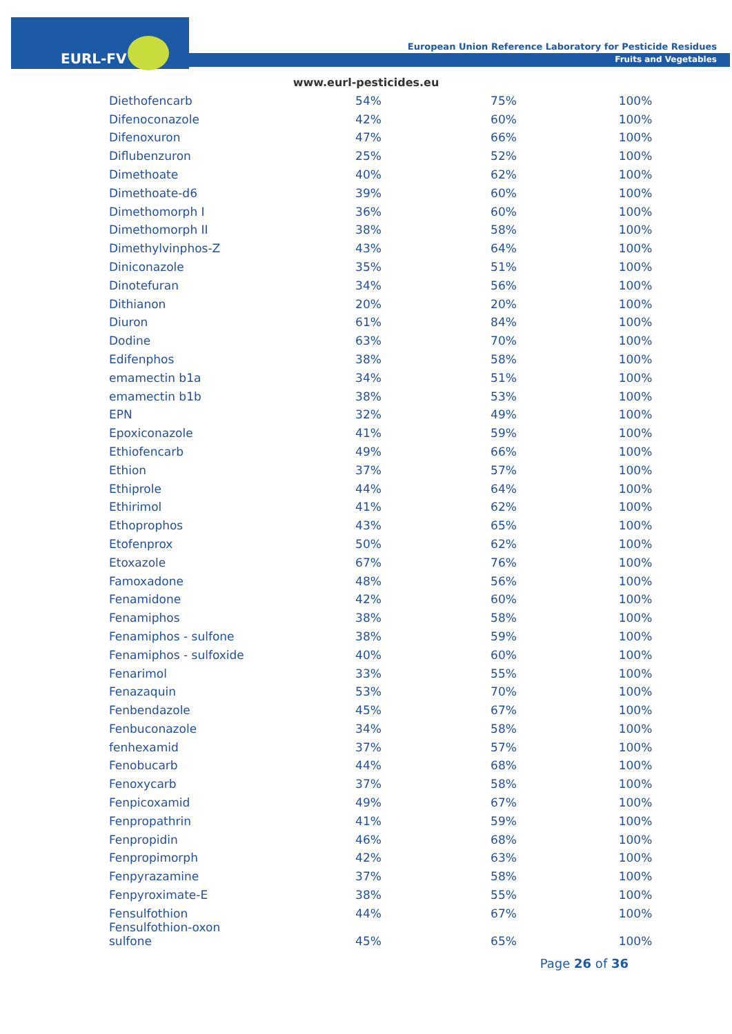EURL-FV
European Union Reference Laboratory for Pesticide Residues
Fruits and Vegetables
www.eurl-pesticides.eu
| Diethofencarb | 54% | 75% | 100% |
| Difenoconazole | 42% | 60% | 100% |
| Difenoxuron | 47% | 66% | 100% |
| Diflubenzuron | 25% | 52% | 100% |
| Dimethoate | 40% | 62% | 100% |
| Dimethoate-d6 | 39% | 60% | 100% |
| Dimethomorph I | 36% | 60% | 100% |
| Dimethomorph II | 38% | 58% | 100% |
| Dimethylvinphos-Z | 43% | 64% | 100% |
| Diniconazole | 35% | 51% | 100% |
| Dinotefuran | 34% | 56% | 100% |
| Dithianon | 20% | 20% | 100% |
| Diuron | 61% | 84% | 100% |
| Dodine | 63% | 70% | 100% |
| Edifenphos | 38% | 58% | 100% |
| emamectin b1a | 34% | 51% | 100% |
| emamectin b1b | 38% | 53% | 100% |
| EPN | 32% | 49% | 100% |
| Epoxiconazole | 41% | 59% | 100% |
| Ethiofencarb | 49% | 66% | 100% |
| Ethion | 37% | 57% | 100% |
| Ethiprole | 44% | 64% | 100% |
| Ethirimol | 41% | 62% | 100% |
| Ethoprophos | 43% | 65% | 100% |
| Etofenprox | 50% | 62% | 100% |
| Etoxazole | 67% | 76% | 100% |
| Famoxadone | 48% | 56% | 100% |
| Fenamidone | 42% | 60% | 100% |
| Fenamiphos | 38% | 58% | 100% |
| Fenamiphos - sulfone | 38% | 59% | 100% |
| Fenamiphos - sulfoxide | 40% | 60% | 100% |
| Fenarimol | 33% | 55% | 100% |
| Fenazaquin | 53% | 70% | 100% |
| Fenbendazole | 45% | 67% | 100% |
| Fenbuconazole | 34% | 58% | 100% |
| fenhexamid | 37% | 57% | 100% |
| Fenobucarb | 44% | 68% | 100% |
| Fenoxycarb | 37% | 58% | 100% |
| Fenpicoxamid | 49% | 67% | 100% |
| Fenpropathrin | 41% | 59% | 100% |
| Fenpropidin | 46% | 68% | 100% |
| Fenpropimorph | 42% | 63% | 100% |
| Fenpyrazamine | 37% | 58% | 100% |
| Fenpyroximate-E | 38% | 55% | 100% |
| Fensulfothion | 44% | 67% | 100% |
| Fensulfothion-oxon sulfone | 45% | 65% | 100% |
Page 26 of 36